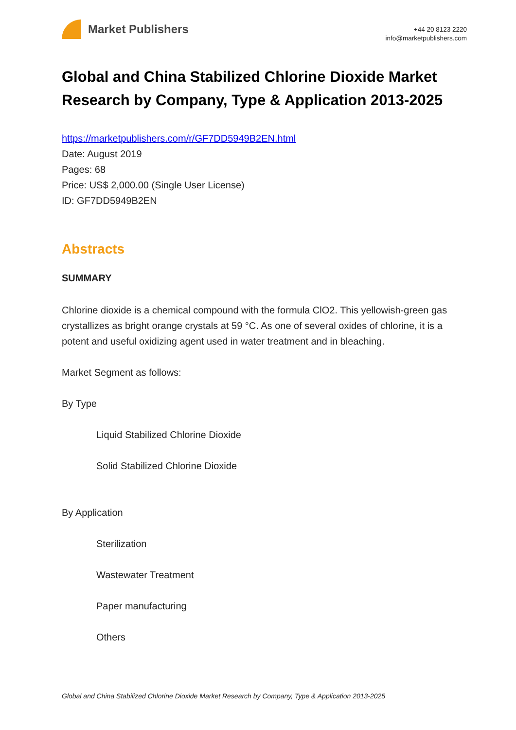Market Publishers
+44 20 8123 2220
info@marketpublishers.com
Global and China Stabilized Chlorine Dioxide Market Research by Company, Type & Application 2013-2025
https://marketpublishers.com/r/GF7DD5949B2EN.html
Date: August 2019
Pages: 68
Price: US$ 2,000.00 (Single User License)
ID: GF7DD5949B2EN
Abstracts
SUMMARY
Chlorine dioxide is a chemical compound with the formula ClO2. This yellowish-green gas crystallizes as bright orange crystals at 59 °C. As one of several oxides of chlorine, it is a potent and useful oxidizing agent used in water treatment and in bleaching.
Market Segment as follows:
By Type
Liquid Stabilized Chlorine Dioxide
Solid Stabilized Chlorine Dioxide
By Application
Sterilization
Wastewater Treatment
Paper manufacturing
Others
Global and China Stabilized Chlorine Dioxide Market Research by Company, Type & Application 2013-2025